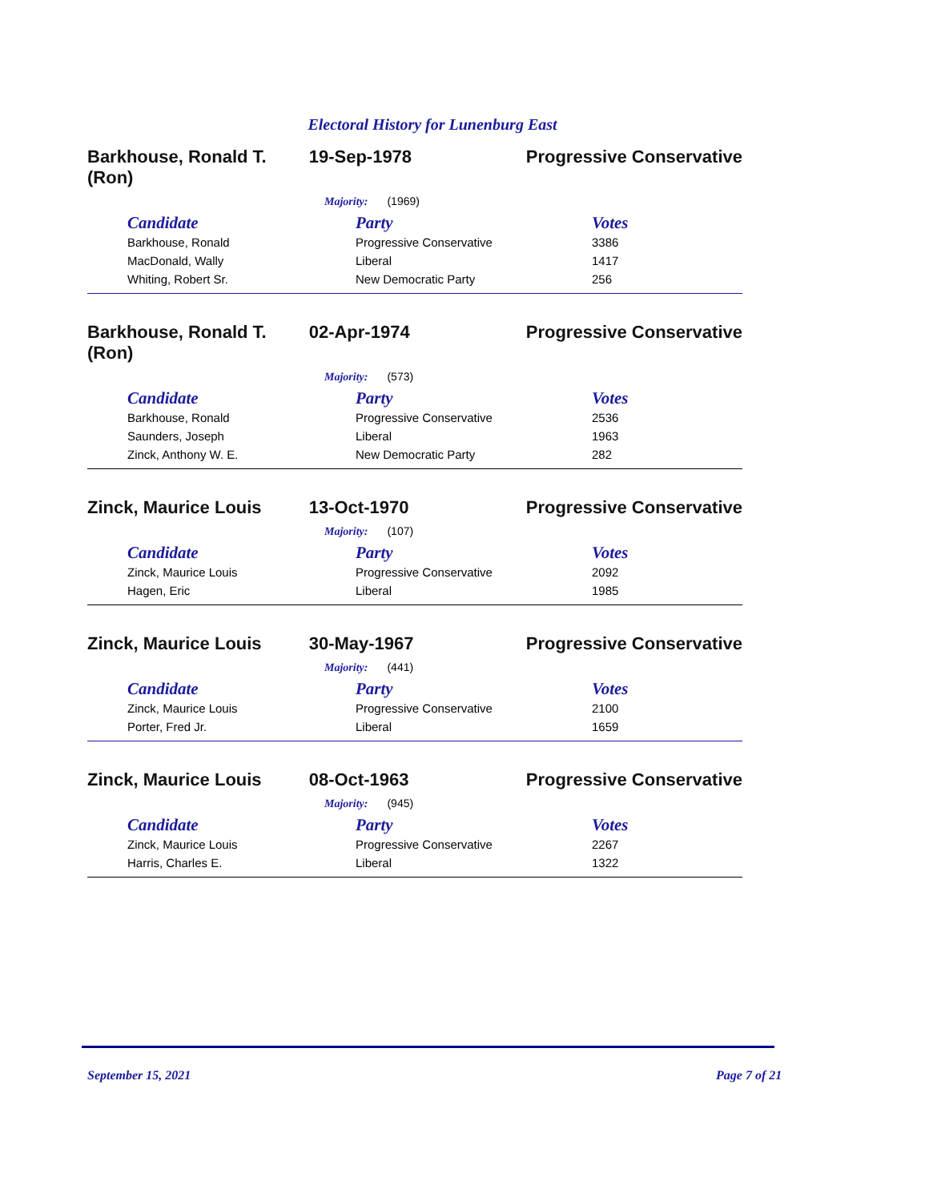Electoral History for Lunenburg East
Barkhouse, Ronald T.
(Ron)
19-Sep-1978 Progressive Conservative
Majority: (1969)
| Candidate | Party | Votes |
| --- | --- | --- |
| Barkhouse, Ronald | Progressive Conservative | 3386 |
| MacDonald, Wally | Liberal | 1417 |
| Whiting, Robert Sr. | New Democratic Party | 256 |
Barkhouse, Ronald T.
(Ron)
02-Apr-1974 Progressive Conservative
Majority: (573)
| Candidate | Party | Votes |
| --- | --- | --- |
| Barkhouse, Ronald | Progressive Conservative | 2536 |
| Saunders, Joseph | Liberal | 1963 |
| Zinck, Anthony W. E. | New Democratic Party | 282 |
Zinck, Maurice Louis 13-Oct-1970 Progressive Conservative
Majority: (107)
| Candidate | Party | Votes |
| --- | --- | --- |
| Zinck, Maurice Louis | Progressive Conservative | 2092 |
| Hagen, Eric | Liberal | 1985 |
Zinck, Maurice Louis 30-May-1967 Progressive Conservative
Majority: (441)
| Candidate | Party | Votes |
| --- | --- | --- |
| Zinck, Maurice Louis | Progressive Conservative | 2100 |
| Porter, Fred Jr. | Liberal | 1659 |
Zinck, Maurice Louis 08-Oct-1963 Progressive Conservative
Majority: (945)
| Candidate | Party | Votes |
| --- | --- | --- |
| Zinck, Maurice Louis | Progressive Conservative | 2267 |
| Harris, Charles E. | Liberal | 1322 |
September 15, 2021 Page 7 of 21